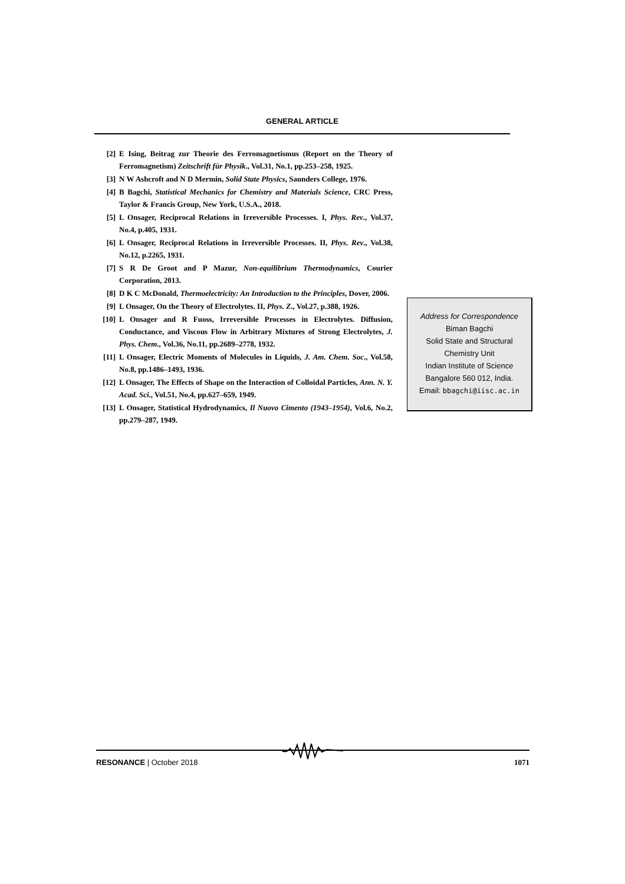GENERAL ARTICLE
[2] E Ising, Beitrag zur Theorie des Ferromagnetismus (Report on the Theory of Ferromagnetism) Zeitschrift für Physik., Vol.31, No.1, pp.253–258, 1925.
[3] N W Ashcroft and N D Mermin, Solid State Physics, Saunders College, 1976.
[4] B Bagchi, Statistical Mechanics for Chemistry and Materials Science, CRC Press, Taylor & Francis Group, New York, U.S.A., 2018.
[5] L Onsager, Reciprocal Relations in Irreversible Processes. I, Phys. Rev., Vol.37, No.4, p.405, 1931.
[6] L Onsager, Reciprocal Relations in Irreversible Processes. II, Phys. Rev., Vol.38, No.12, p.2265, 1931.
[7] S R De Groot and P Mazur, Non-equilibrium Thermodynamics, Courier Corporation, 2013.
[8] D K C McDonald, Thermoelectricity: An Introduction to the Principles, Dover, 2006.
[9] L Onsager, On the Theory of Electrolytes. II, Phys. Z., Vol.27, p.388, 1926.
[10] L Onsager and R Fuoss, Irreversible Processes in Electrolytes. Diffusion, Conductance, and Viscous Flow in Arbitrary Mixtures of Strong Electrolytes, J. Phys. Chem., Vol.36, No.11, pp.2689–2778, 1932.
[11] L Onsager, Electric Moments of Molecules in Liquids, J. Am. Chem. Soc., Vol.58, No.8, pp.1486–1493, 1936.
[12] L Onsager, The Effects of Shape on the Interaction of Colloidal Particles, Ann. N. Y. Acad. Sci., Vol.51, No.4, pp.627–659, 1949.
[13] L Onsager, Statistical Hydrodynamics, Il Nuovo Cimento (1943–1954), Vol.6, No.2, pp.279–287, 1949.
Address for Correspondence
Biman Bagchi
Solid State and Structural
Chemistry Unit
Indian Institute of Science
Bangalore 560 012, India.
Email: bbagchi@iisc.ac.in
RESONANCE | October 2018 1071